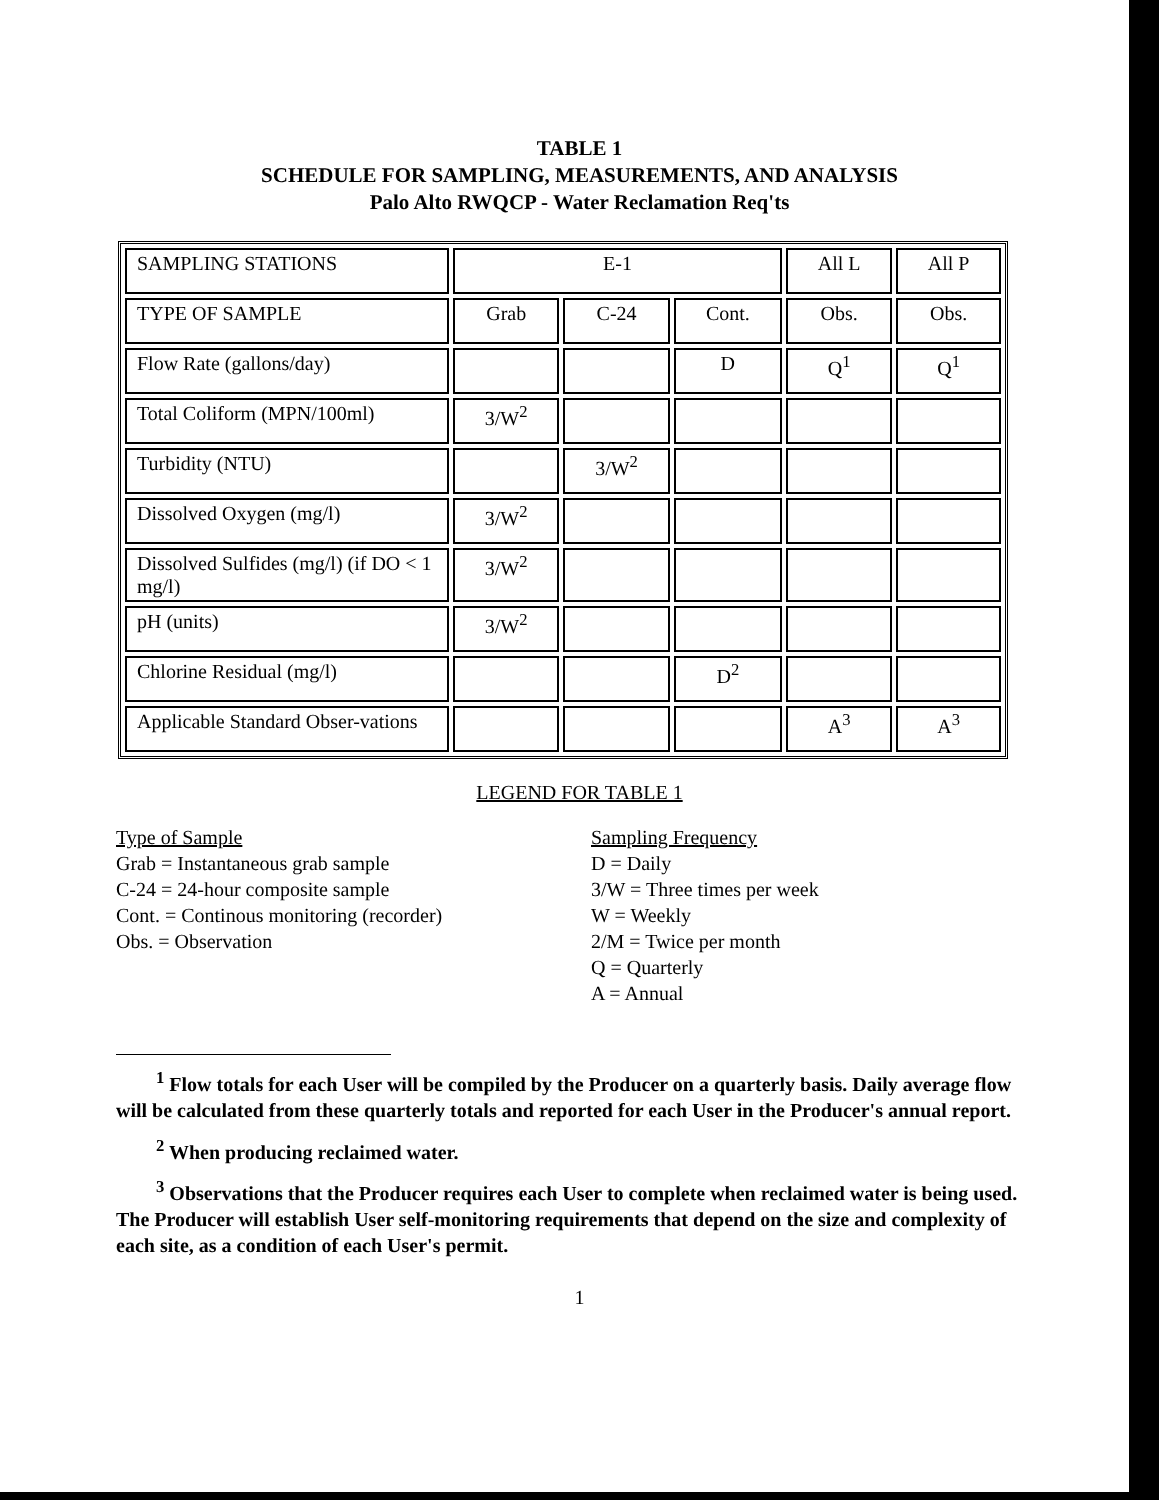TABLE 1
SCHEDULE FOR SAMPLING, MEASUREMENTS, AND ANALYSIS
Palo Alto RWQCP - Water Reclamation Req'ts
| SAMPLING STATIONS | E-1 | | | All L | All P |
| TYPE OF SAMPLE | Grab | C-24 | Cont. | Obs. | Obs. |
| Flow Rate (gallons/day) | | | D | Q<sup>1</sup> | Q<sup>1</sup> |
| Total Coliform (MPN/100ml) | 3/W<sup>2</sup> | | | | |
| Turbidity (NTU) | | 3/W<sup>2</sup> | | | |
| Dissolved Oxygen (mg/l) | 3/W<sup>2</sup> | | | | |
| Dissolved Sulfides (mg/l) (if DO < 1 mg/l) | 3/W<sup>2</sup> | | | | |
| pH (units) | 3/W<sup>2</sup> | | | | |
| Chlorine Residual (mg/l) | | | D<sup>2</sup> | | |
| Applicable Standard Obser-vations | | | | A<sup>3</sup> | A<sup>3</sup> |
LEGEND FOR TABLE 1
Type of Sample
Grab = Instantaneous grab sample
C-24 = 24-hour composite sample
Cont. = Continous monitoring (recorder)
Obs. = Observation
Sampling Frequency
D = Daily
3/W = Three times per week
W = Weekly
2/M = Twice per month
Q = Quarterly
A = Annual
<sup>1</sup> Flow totals for each User will be compiled by the Producer on a quarterly basis. Daily average flow will be calculated from these quarterly totals and reported for each User in the Producer's annual report.
<sup>2</sup> When producing reclaimed water.
<sup>3</sup> Observations that the Producer requires each User to complete when reclaimed water is being used. The Producer will establish User self-monitoring requirements that depend on the size and complexity of each site, as a condition of each User's permit.
1